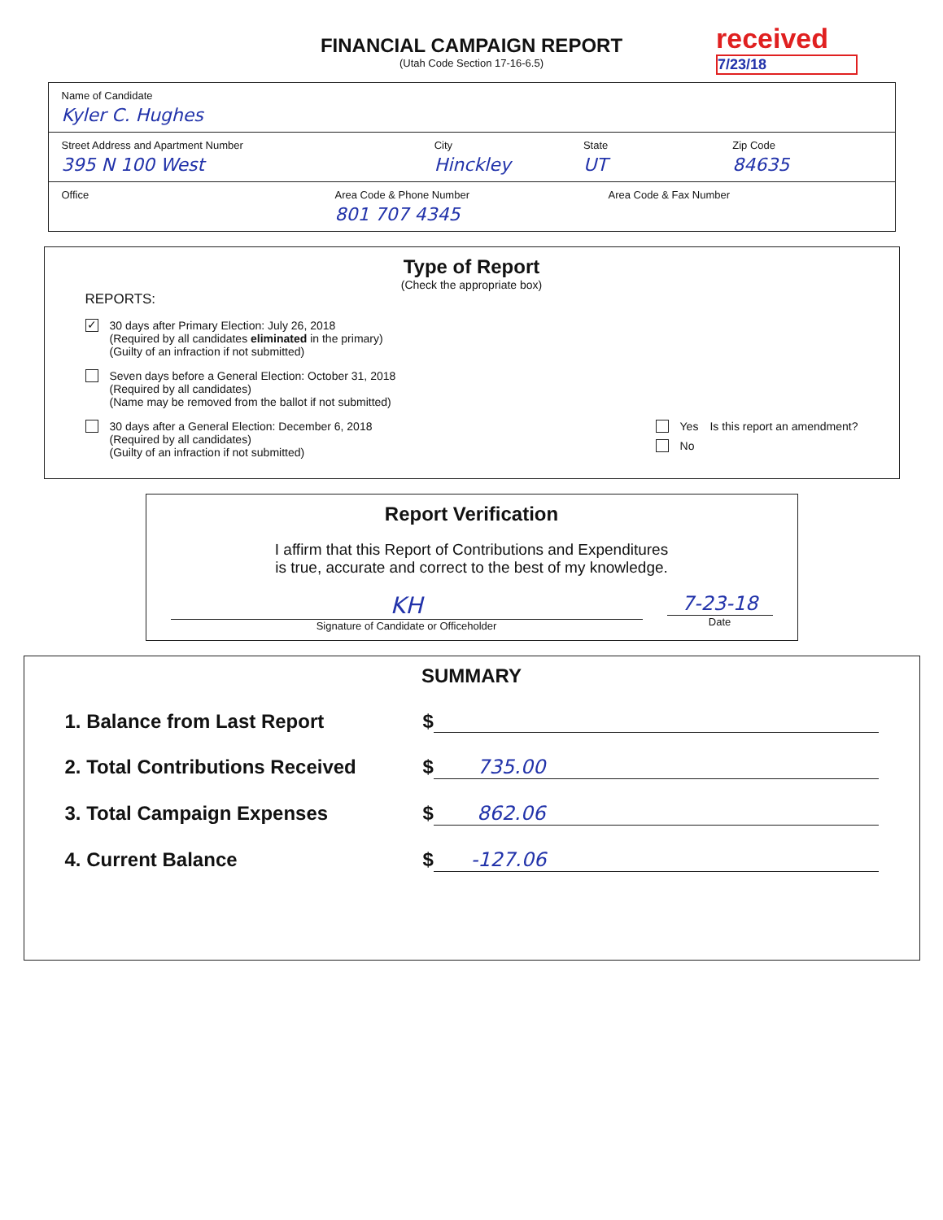received
7/23/18
FINANCIAL CAMPAIGN REPORT
(Utah Code Section 17-16-6.5)
Name of Candidate
Kyler C. Hughes
Street Address and Apartment Number
395 N 100 West
City
Hinckley
State
UT
Zip Code
84635
Office Area Code & Phone Number
801 707 4345
Area Code & Fax Number
Type of Report
(Check the appropriate box)
REPORTS:
✓
30 days after Primary Election: July 26, 2018
(Required by all candidates eliminated in the primary)
(Guilty of an infraction if not submitted)
Seven days before a General Election: October 31, 2018
(Required by all candidates)
(Name may be removed from the ballot if not submitted)
30 days after a General Election: December 6, 2018
(Required by all candidates)
(Guilty of an infraction if not submitted)
Yes
No
Is this report an amendment?
Report Verification
I affirm that this Report of Contributions and Expenditures
is true, accurate and correct to the best of my knowledge.
KH
Signature of Candidate or Officeholder
7-23-18
Date
SUMMARY
1. Balance from Last Report
$
2. Total Contributions Received
$
735.00
3. Total Campaign Expenses
$
862.06
4. Current Balance
$
-127.06